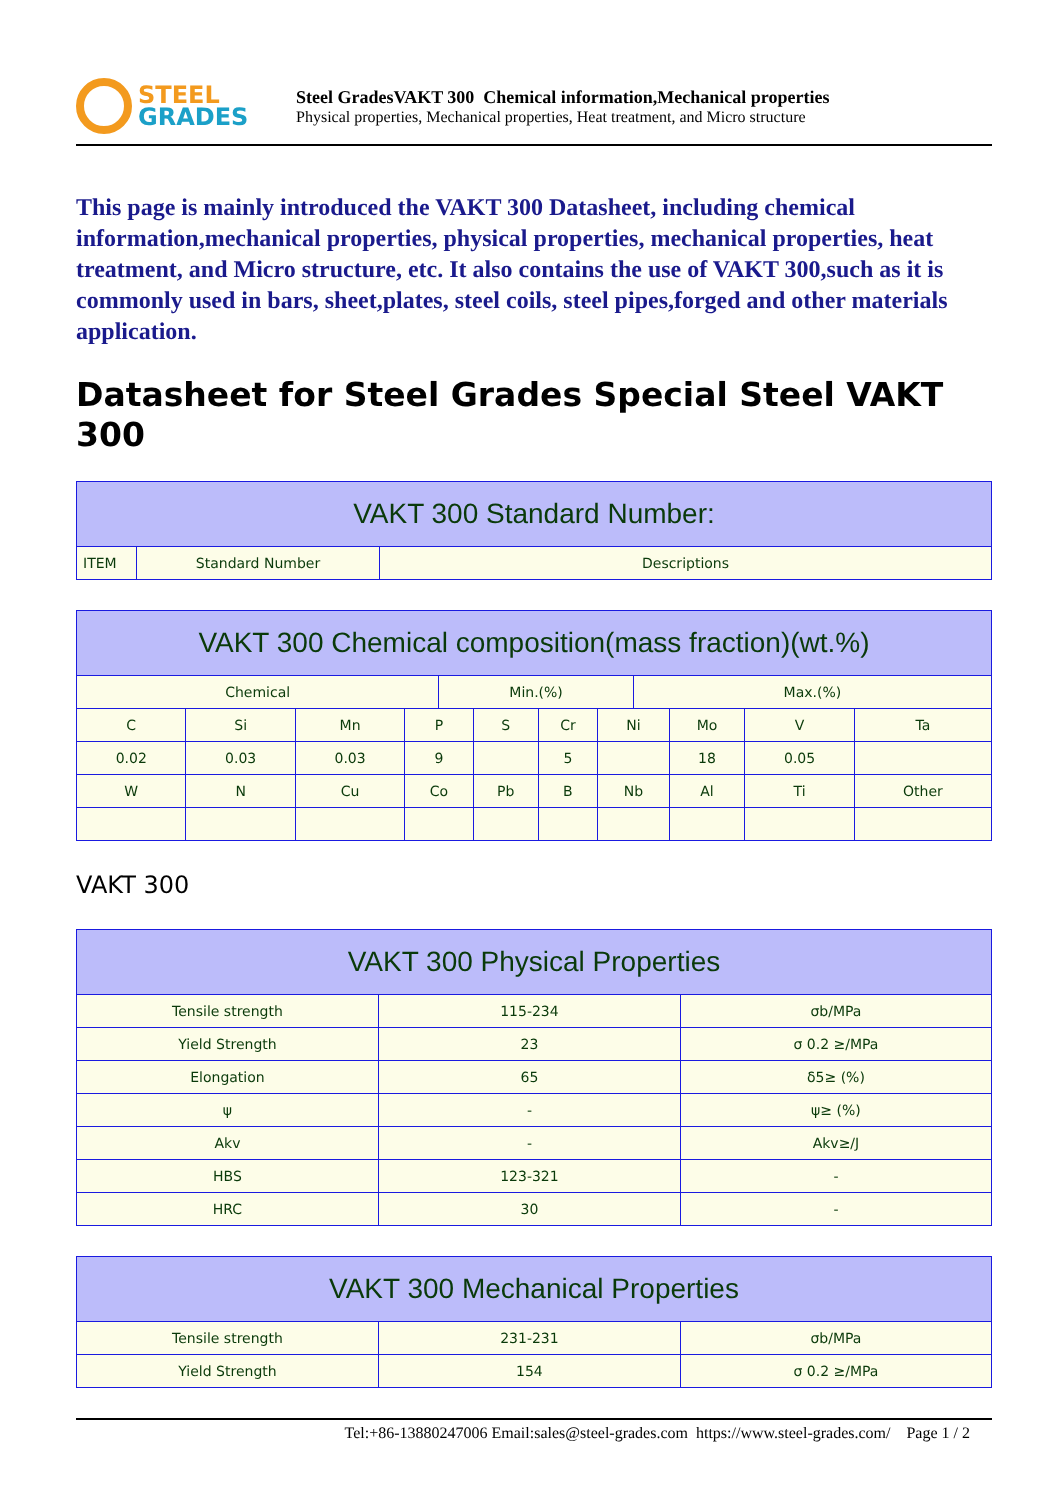STEEL
GRADES
Steel GradesVAKT 300 Chemical information,Mechanical properties
Physical properties, Mechanical properties, Heat treatment, and Micro structure
This page is mainly introduced the VAKT 300 Datasheet, including chemical information,mechanical properties, physical properties, mechanical properties, heat treatment, and Micro structure, etc. It also contains the use of VAKT 300,such as it is commonly used in bars, sheet,plates, steel coils, steel pipes,forged and other materials application.
Datasheet for Steel Grades Special Steel VAKT 300
| VAKT 300 Standard Number: | | |
| --- | --- | --- |
| ITEM | Standard Number | Descriptions |
| VAKT 300 Chemical composition(mass fraction)(wt.%) | | | | | | | | | | | |
| --- | --- | --- | --- | --- | --- | --- | --- | --- | --- | --- | --- |
| Chemical | | | | Min.(%) | | | | Max.(%) | | | |
| C | Si | Mn | P | | S | Cr | Ni | | Mo | V | Ta |
| 0.02 | 0.03 | 0.03 | 9 | | | 5 | | | 18 | 0.05 | |
| W | N | Cu | Co | | Pb | B | Nb | | Al | Ti | Other |
VAKT 300
| VAKT 300 Physical Properties | | |
| --- | --- | --- |
| Tensile strength | 115-234 | σb/MPa |
| Yield Strength | 23 | σ 0.2 ≥/MPa |
| Elongation | 65 | δ5≥ (%) |
| ψ | - | ψ≥ (%) |
| Akv | - | Akv≥/J |
| HBS | 123-321 | - |
| HRC | 30 | - |
| VAKT 300 Mechanical Properties | | |
| --- | --- | --- |
| Tensile strength | 231-231 | σb/MPa |
| Yield Strength | 154 | σ 0.2 ≥/MPa |
Tel:+86-13880247006 Email:sales@steel-grades.com https://www.steel-grades.com/ Page 1 / 2